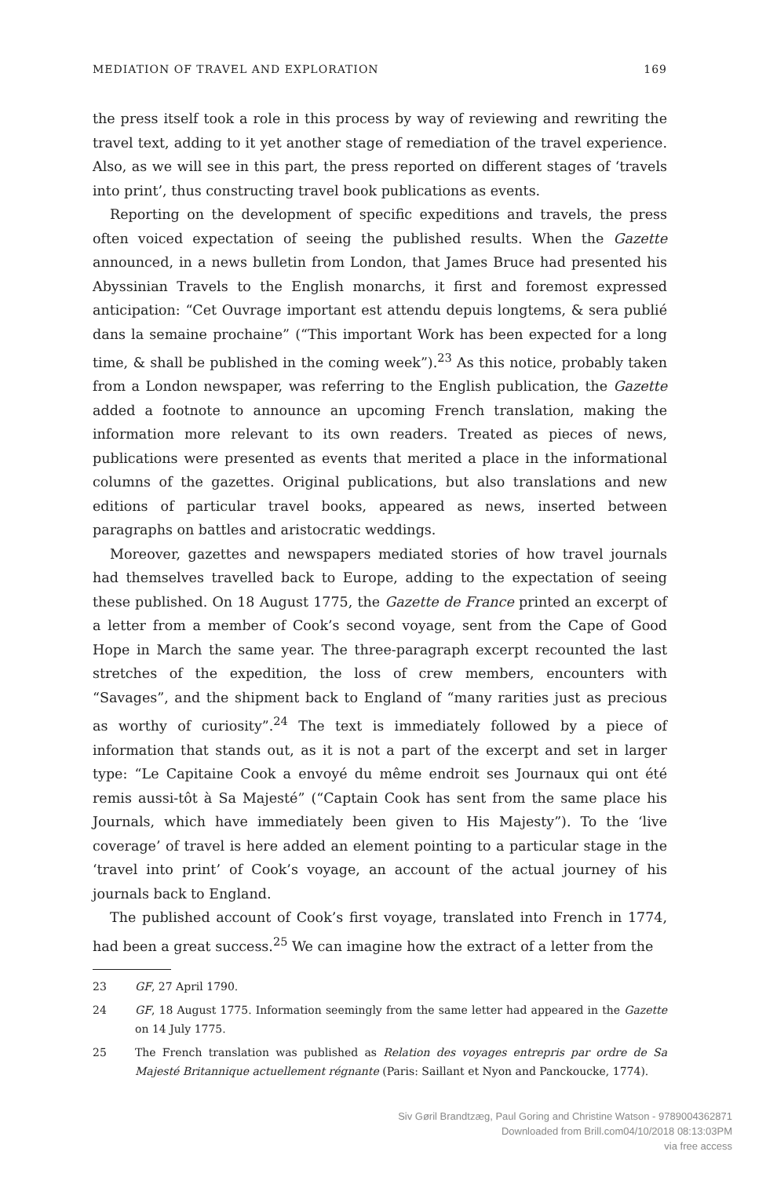MEDIATION OF TRAVEL AND EXPLORATION 169
the press itself took a role in this process by way of reviewing and rewriting the travel text, adding to it yet another stage of remediation of the travel experience. Also, as we will see in this part, the press reported on different stages of ‘travels into print’, thus constructing travel book publications as events.
Reporting on the development of specific expeditions and travels, the press often voiced expectation of seeing the published results. When the Gazette announced, in a news bulletin from London, that James Bruce had presented his Abyssinian Travels to the English monarchs, it first and foremost expressed anticipation: “Cet Ouvrage important est attendu depuis longtems, & sera publié dans la semaine prochaine” (“This important Work has been expected for a long time, & shall be published in the coming week”).<sup>23</sup> As this notice, probably taken from a London newspaper, was referring to the English publication, the Gazette added a footnote to announce an upcoming French translation, making the information more relevant to its own readers. Treated as pieces of news, publications were presented as events that merited a place in the informational columns of the gazettes. Original publications, but also translations and new editions of particular travel books, appeared as news, inserted between paragraphs on battles and aristocratic weddings.
Moreover, gazettes and newspapers mediated stories of how travel journals had themselves travelled back to Europe, adding to the expectation of seeing these published. On 18 August 1775, the Gazette de France printed an excerpt of a letter from a member of Cook’s second voyage, sent from the Cape of Good Hope in March the same year. The three-paragraph excerpt recounted the last stretches of the expedition, the loss of crew members, encounters with “Savages”, and the shipment back to England of “many rarities just as precious as worthy of curiosity”.<sup>24</sup> The text is immediately followed by a piece of information that stands out, as it is not a part of the excerpt and set in larger type: “Le Capitaine Cook a envoyé du même endroit ses Journaux qui ont été remis aussi-tôt à Sa Majesté” (“Captain Cook has sent from the same place his Journals, which have immediately been given to His Majesty”). To the ‘live coverage’ of travel is here added an element pointing to a particular stage in the ‘travel into print’ of Cook’s voyage, an account of the actual journey of his journals back to England.
The published account of Cook’s first voyage, translated into French in 1774, had been a great success.<sup>25</sup> We can imagine how the extract of a letter from the
23 GF, 27 April 1790.
24 GF, 18 August 1775. Information seemingly from the same letter had appeared in the Gazette on 14 July 1775.
25 The French translation was published as Relation des voyages entrepris par ordre de Sa Majesté Britannique actuellement régnante (Paris: Saillant et Nyon and Panckoucke, 1774).
Siv Gøril Brandtzæg, Paul Goring and Christine Watson - 9789004362871
Downloaded from Brill.com04/10/2018 08:13:03PM
via free access